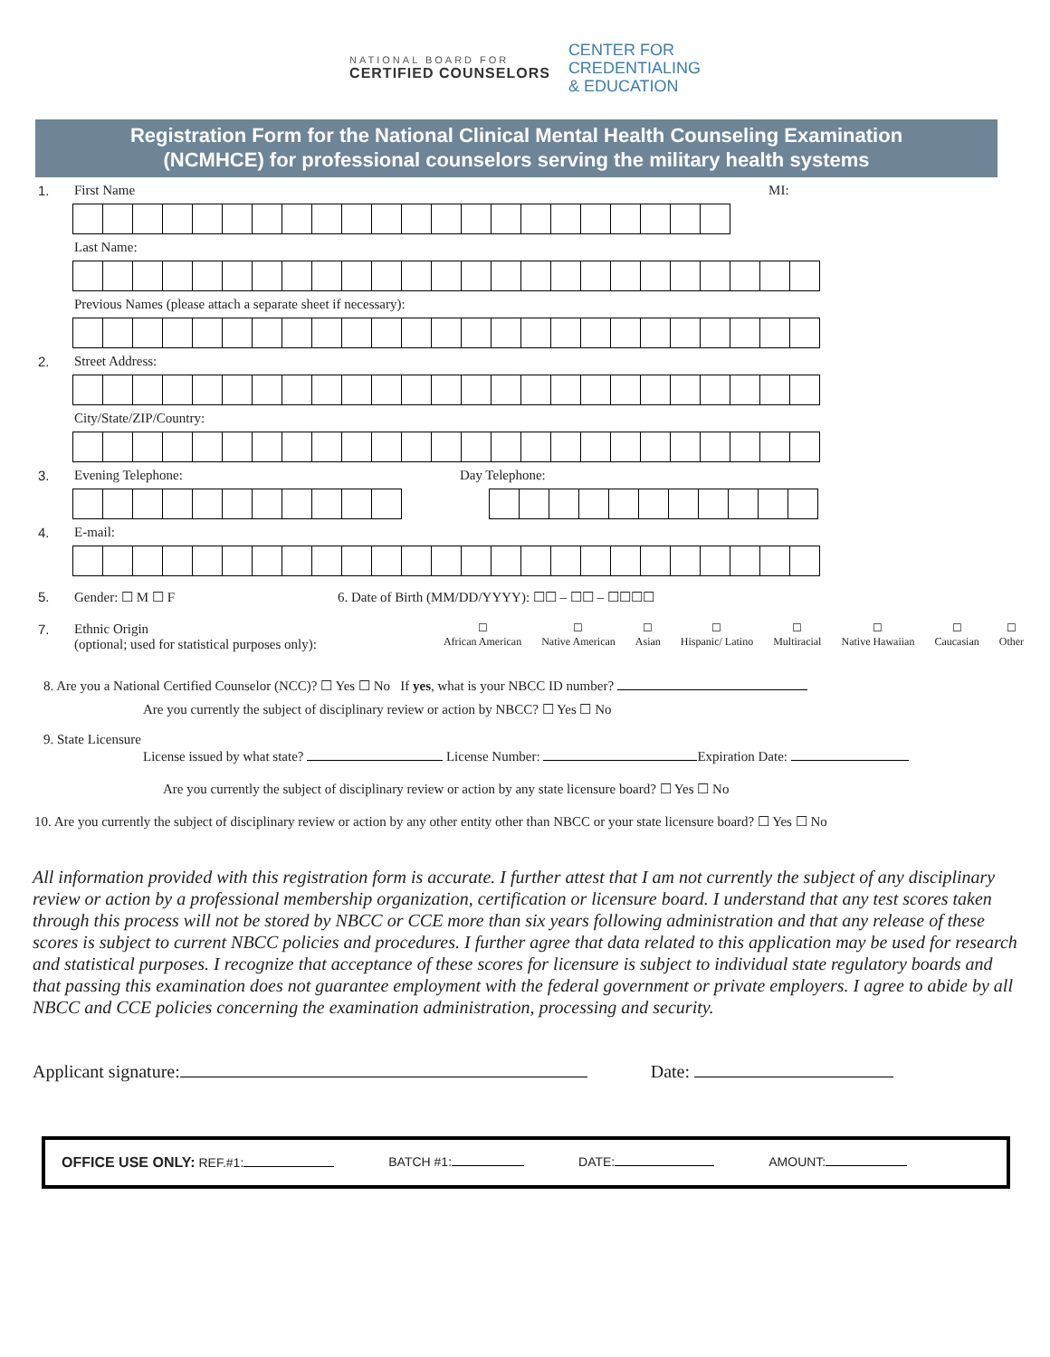NATIONAL BOARD FOR
CERTIFIED COUNSELORS
CENTER FOR
CREDENTIALING
& EDUCATION
Registration Form for the National Clinical Mental Health Counseling Examination
(NCMHCE) for professional counselors serving the military health systems
1. First Name MI:
Last Name:
Previous Names (please attach a separate sheet if necessary):
2. Street Address:
City/State/ZIP/Country:
3. Evening Telephone: Day Telephone:
4. E-mail:
5. Gender: ☐ M ☐ F 6. Date of Birth (MM/DD/YYYY): ☐☐ – ☐☐ – ☐☐☐☐
7. Ethnic Origin
(optional; used for statistical purposes only):
☐
African American ☐
Native American ☐
Asian ☐
Hispanic/ Latino ☐
Multiracial ☐
Native Hawaiian ☐
Caucasian ☐
Other
8. Are you a National Certified Counselor (NCC)? ☐ Yes ☐ No If yes, what is your NBCC ID number?
Are you currently the subject of disciplinary review or action by NBCC? ☐ Yes ☐ No
9. State Licensure
License issued by what state? License Number: Expiration Date:
Are you currently the subject of disciplinary review or action by any state licensure board? ☐ Yes ☐ No
10. Are you currently the subject of disciplinary review or action by any other entity other than NBCC or your state licensure board? ☐ Yes ☐ No
All information provided with this registration form is accurate. I further attest that I am not currently the subject of any disciplinary review or action by a professional membership organization, certification or licensure board. I understand that any test scores taken through this process will not be stored by NBCC or CCE more than six years following administration and that any release of these scores is subject to current NBCC policies and procedures. I further agree that data related to this application may be used for research and statistical purposes. I recognize that acceptance of these scores for licensure is subject to individual state regulatory boards and that passing this examination does not guarantee employment with the federal government or private employers. I agree to abide by all NBCC and CCE policies concerning the examination administration, processing and security.
Applicant signature: Date:
OFFICE USE ONLY: REF.#1: BATCH #1: DATE: AMOUNT: